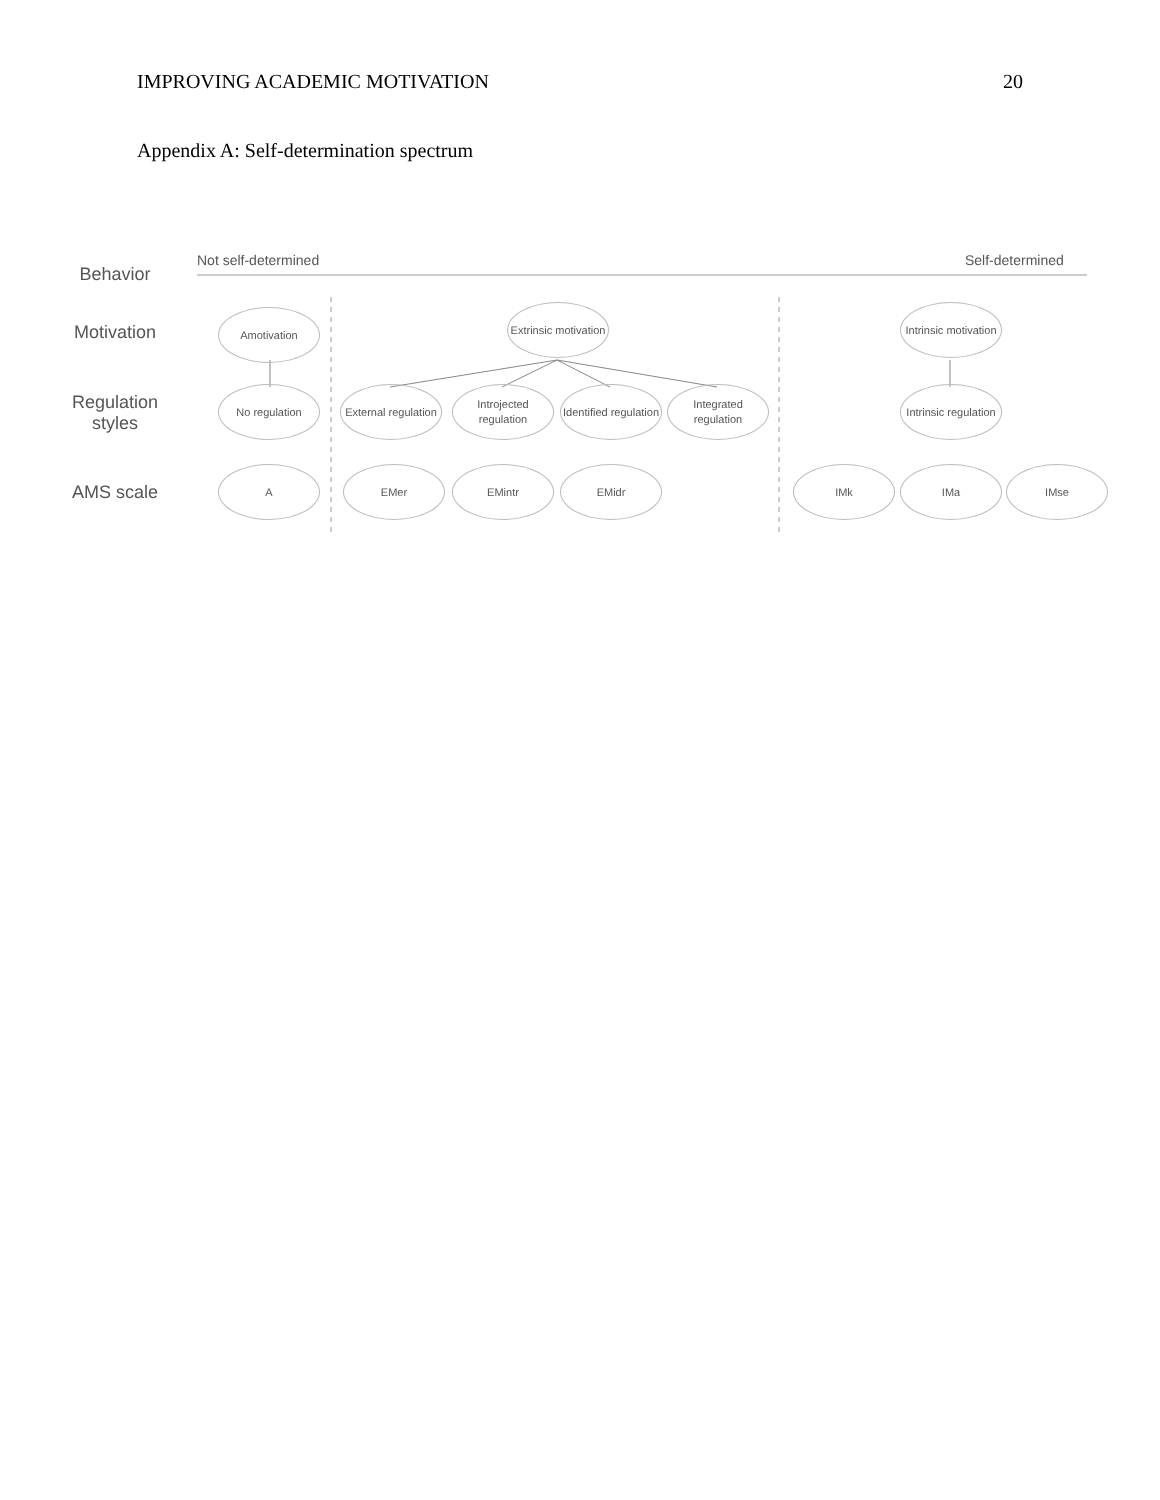IMPROVING ACADEMIC MOTIVATION 20
Appendix A: Self-determination spectrum
Behavior
Motivation
Regulation styles
AMS scale
Not self-determined Self-determined
Amotivation
Extrinsic motivation
Intrinsic motivation
No regulation
External regulation
Introjected regulation
Identified regulation
Integrated regulation
Intrinsic regulation
A EMer EMintr EMidr IMk IMa IMse